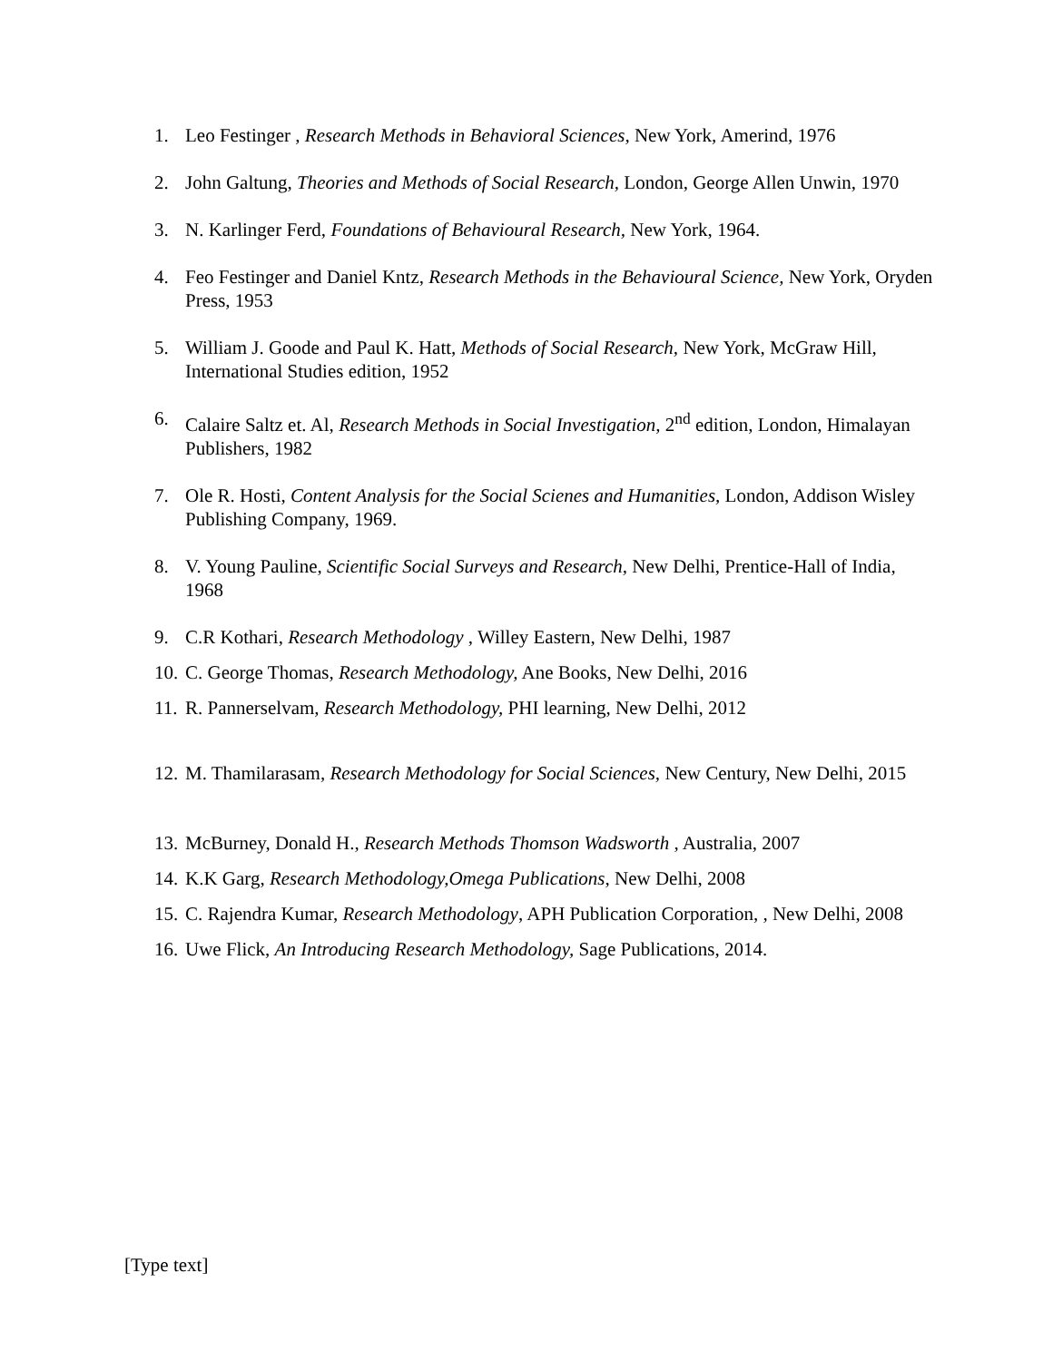1. Leo Festinger , Research Methods in Behavioral Sciences, New York, Amerind, 1976
2. John Galtung, Theories and Methods of Social Research, London, George Allen Unwin, 1970
3. N. Karlinger Ferd, Foundations of Behavioural Research, New York, 1964.
4. Feo Festinger and Daniel Kntz, Research Methods in the Behavioural Science, New York, Oryden Press, 1953
5. William J. Goode and Paul K. Hatt, Methods of Social Research, New York, McGraw Hill, International Studies edition, 1952
6. Calaire Saltz et. Al, Research Methods in Social Investigation, 2<sup>nd</sup> edition, London, Himalayan Publishers, 1982
7. Ole R. Hosti, Content Analysis for the Social Scienes and Humanities, London, Addison Wisley Publishing Company, 1969.
8. V. Young Pauline, Scientific Social Surveys and Research, New Delhi, Prentice-Hall of India, 1968
9. C.R Kothari, Research Methodology , Willey Eastern, New Delhi, 1987
10. C. George Thomas, Research Methodology, Ane Books, New Delhi, 2016
11. R. Pannerselvam, Research Methodology, PHI learning, New Delhi, 2012
12. M. Thamilarasam, Research Methodology for Social Sciences, New Century, New Delhi, 2015
13. McBurney, Donald H., Research Methods Thomson Wadsworth , Australia, 2007
14. K.K Garg, Research Methodology,Omega Publications, New Delhi, 2008
15. C. Rajendra Kumar, Research Methodology, APH Publication Corporation, , New Delhi, 2008
16. Uwe Flick, An Introducing Research Methodology, Sage Publications, 2014.
[Type text]